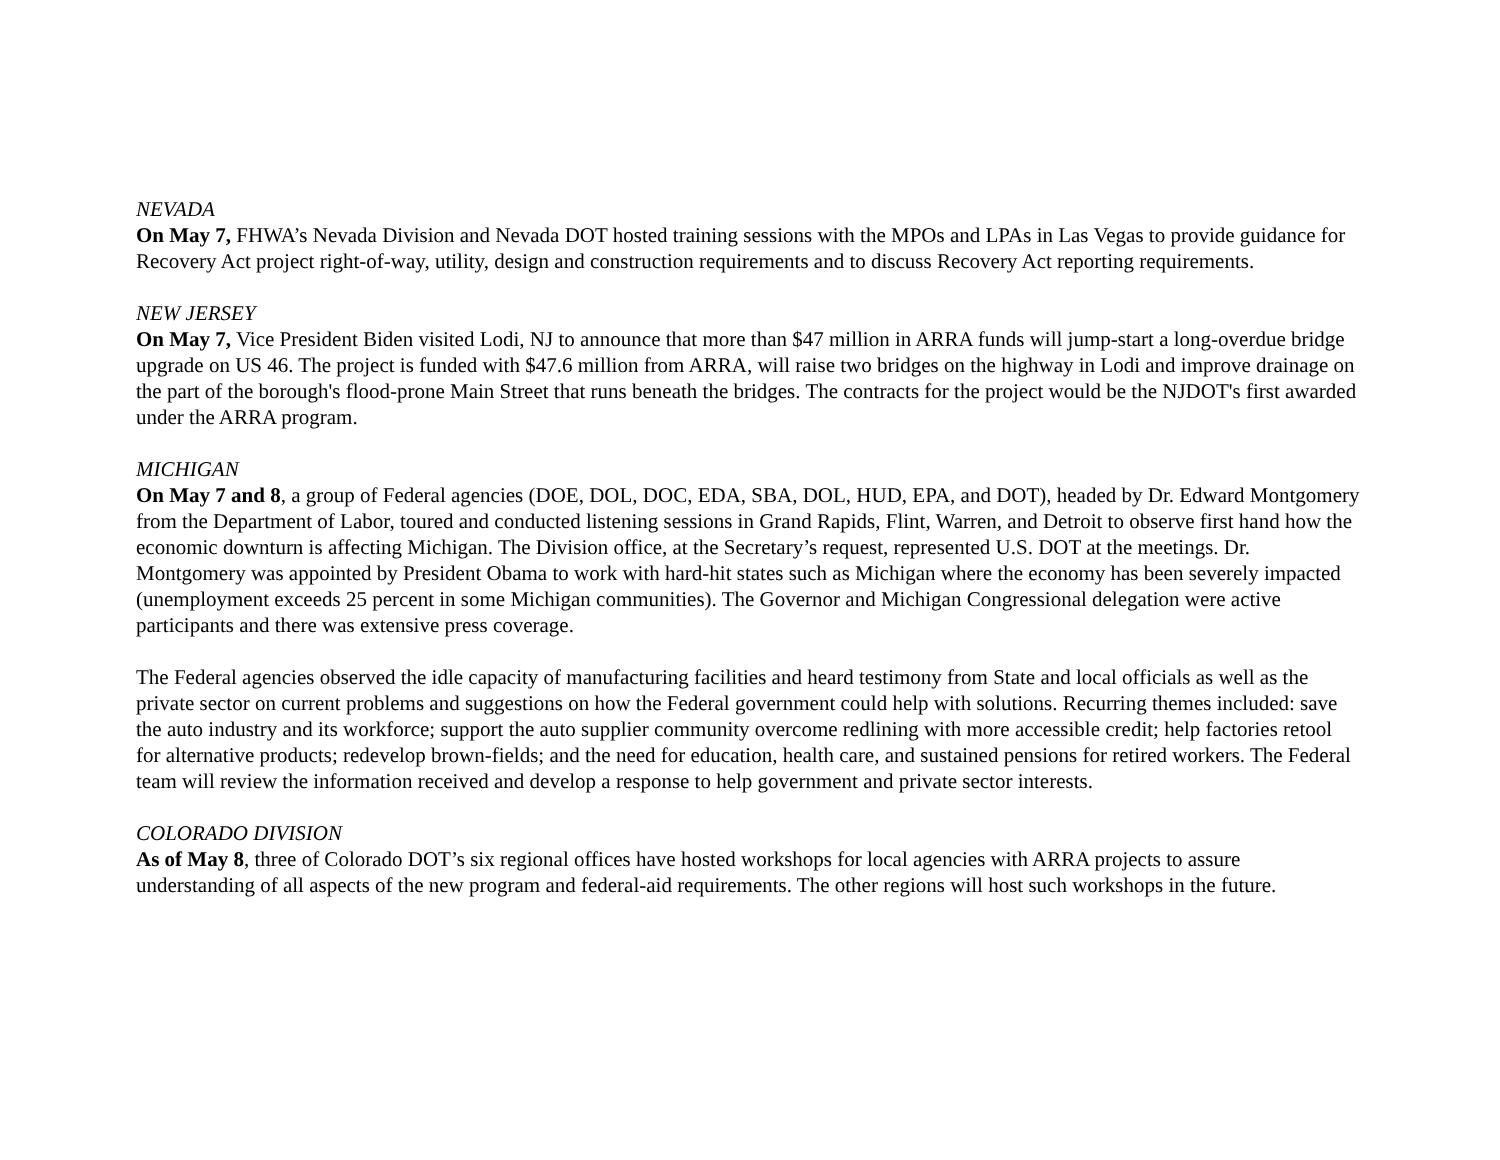NEVADA
On May 7, FHWA’s Nevada Division and Nevada DOT hosted training sessions with the MPOs and LPAs in Las Vegas to provide guidance for Recovery Act project right-of-way, utility, design and construction requirements and to discuss Recovery Act reporting requirements.
NEW JERSEY
On May 7, Vice President Biden visited Lodi, NJ to announce that more than $47 million in ARRA funds will jump-start a long-overdue bridge upgrade on US 46. The project is funded with $47.6 million from ARRA, will raise two bridges on the highway in Lodi and improve drainage on the part of the borough's flood-prone Main Street that runs beneath the bridges. The contracts for the project would be the NJDOT's first awarded under the ARRA program.
MICHIGAN
On May 7 and 8, a group of Federal agencies (DOE, DOL, DOC, EDA, SBA, DOL, HUD, EPA, and DOT), headed by Dr. Edward Montgomery from the Department of Labor, toured and conducted listening sessions in Grand Rapids, Flint, Warren, and Detroit to observe first hand how the economic downturn is affecting Michigan. The Division office, at the Secretary’s request, represented U.S. DOT at the meetings. Dr. Montgomery was appointed by President Obama to work with hard-hit states such as Michigan where the economy has been severely impacted (unemployment exceeds 25 percent in some Michigan communities). The Governor and Michigan Congressional delegation were active participants and there was extensive press coverage.
The Federal agencies observed the idle capacity of manufacturing facilities and heard testimony from State and local officials as well as the private sector on current problems and suggestions on how the Federal government could help with solutions. Recurring themes included: save the auto industry and its workforce; support the auto supplier community overcome redlining with more accessible credit; help factories retool for alternative products; redevelop brown-fields; and the need for education, health care, and sustained pensions for retired workers. The Federal team will review the information received and develop a response to help government and private sector interests.
COLORADO DIVISION
As of May 8, three of Colorado DOT’s six regional offices have hosted workshops for local agencies with ARRA projects to assure understanding of all aspects of the new program and federal-aid requirements. The other regions will host such workshops in the future.